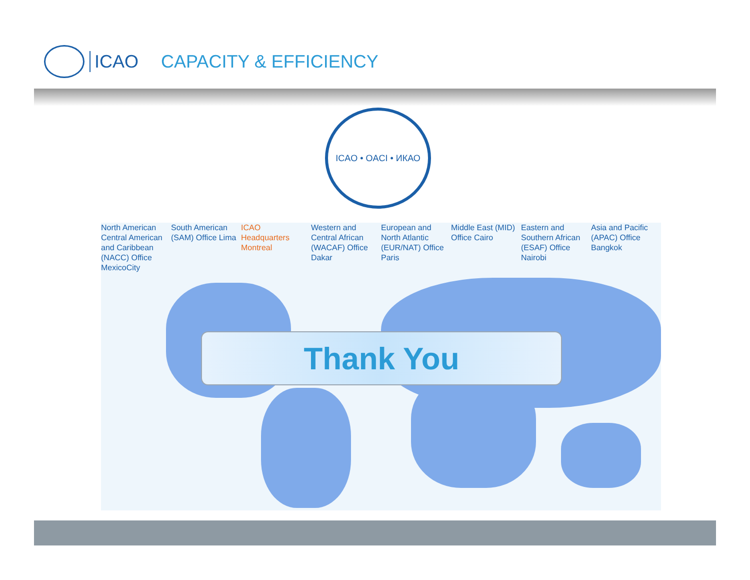ICAO CAPACITY & EFFICIENCY
ICAO • OACI • ИКАО
North American Central American and Caribbean (NACC) Office MexicoCity
South American (SAM) Office Lima
ICAO Headquarters Montreal Western and Central African (WACAF) Office Dakar
European and North Atlantic (EUR/NAT) Office Paris
Middle East (MID) Office Cairo Eastern and Southern African (ESAF) Office Nairobi
Asia and Pacific (APAC) Office Bangkok
Thank You